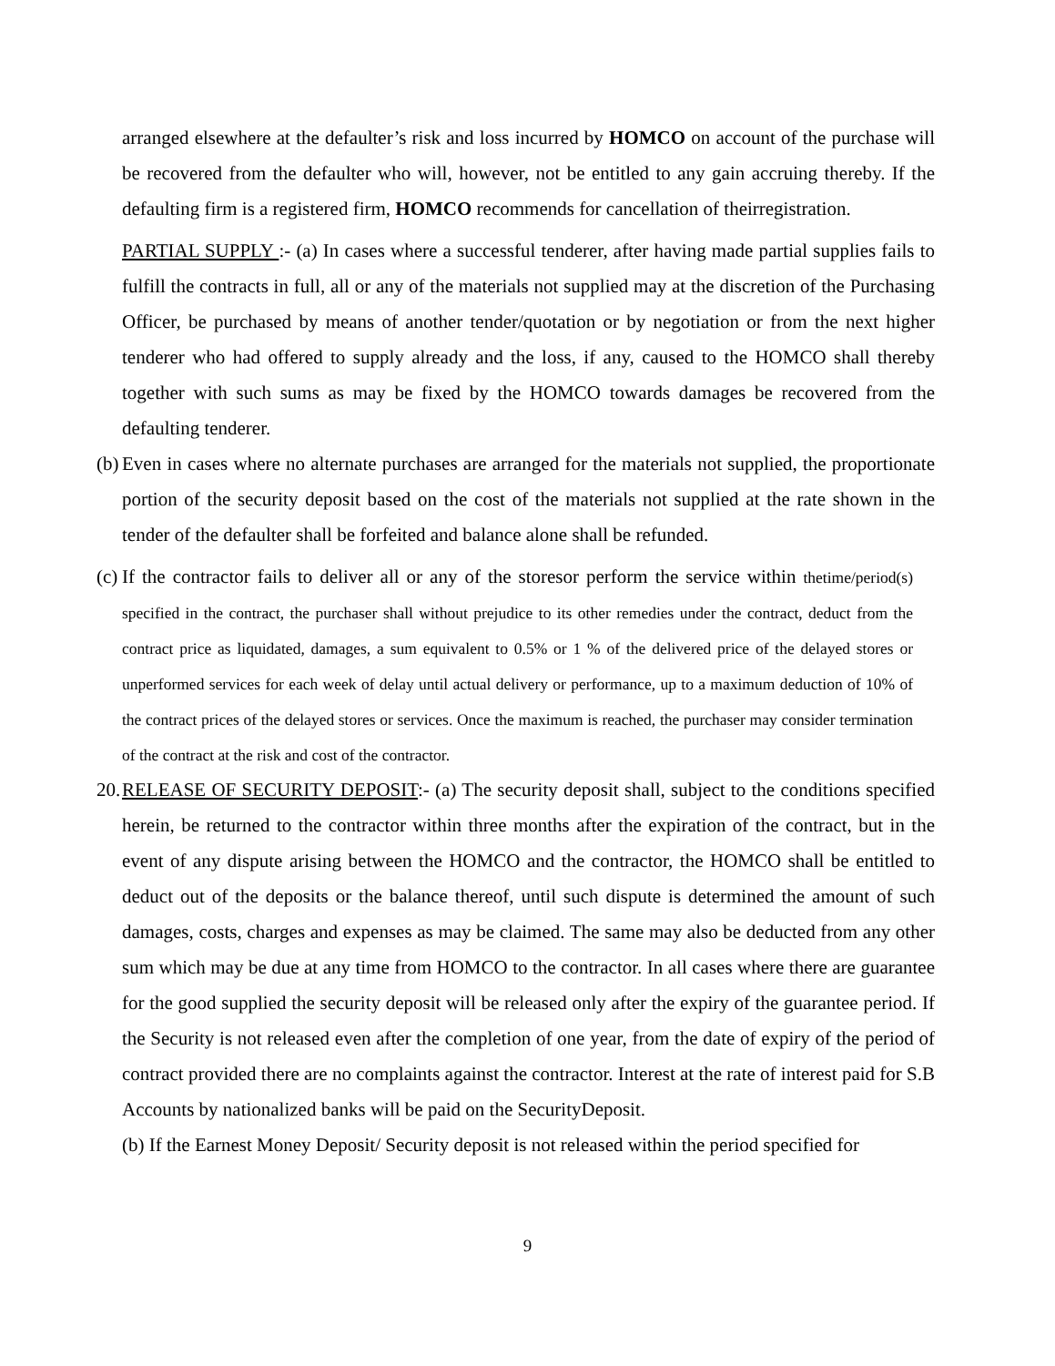arranged elsewhere at the defaulter’s risk and loss incurred by HOMCO on account of the purchase will be recovered from the defaulter who will, however, not be entitled to any gain accruing thereby. If the defaulting firm is a registered firm, HOMCO recommends for cancellation of theirregistration.
PARTIAL SUPPLY :- (a) In cases where a successful tenderer, after having made partial supplies fails to fulfill the contracts in full, all or any of the materials not supplied may at the discretion of the Purchasing Officer, be purchased by means of another tender/quotation or by negotiation or from the next higher tenderer who had offered to supply already and the loss, if any, caused to the HOMCO shall thereby together with such sums as may be fixed by the HOMCO towards damages be recovered from the defaulting tenderer.
(b)
Even in cases where no alternate purchases are arranged for the materials not supplied, the proportionate portion of the security deposit based on the cost of the materials not supplied at the rate shown in the tender of the defaulter shall be forfeited and balance alone shall be refunded.
(c)
If the contractor fails to deliver all or any of the storesor perform the service within thetime/period(s) specified in the contract, the purchaser shall without prejudice to its other remedies under the contract, deduct from the contract price as liquidated, damages, a sum equivalent to 0.5% or 1 % of the delivered price of the delayed stores or unperformed services for each week of delay until actual delivery or performance, up to a maximum deduction of 10% of the contract prices of the delayed stores or services. Once the maximum is reached, the purchaser may consider termination of the contract at the risk and cost of the contractor.
20.
RELEASE OF SECURITY DEPOSIT:- (a) The security deposit shall, subject to the conditions specified herein, be returned to the contractor within three months after the expiration of the contract, but in the event of any dispute arising between the HOMCO and the contractor, the HOMCO shall be entitled to deduct out of the deposits or the balance thereof, until such dispute is determined the amount of such damages, costs, charges and expenses as may be claimed. The same may also be deducted from any other sum which may be due at any time from HOMCO to the contractor. In all cases where there are guarantee for the good supplied the security deposit will be released only after the expiry of the guarantee period. If the Security is not released even after the completion of one year, from the date of expiry of the period of contract provided there are no complaints against the contractor. Interest at the rate of interest paid for S.B Accounts by nationalized banks will be paid on the SecurityDeposit.
(b) If the Earnest Money Deposit/ Security deposit is not released within the period specified for
9